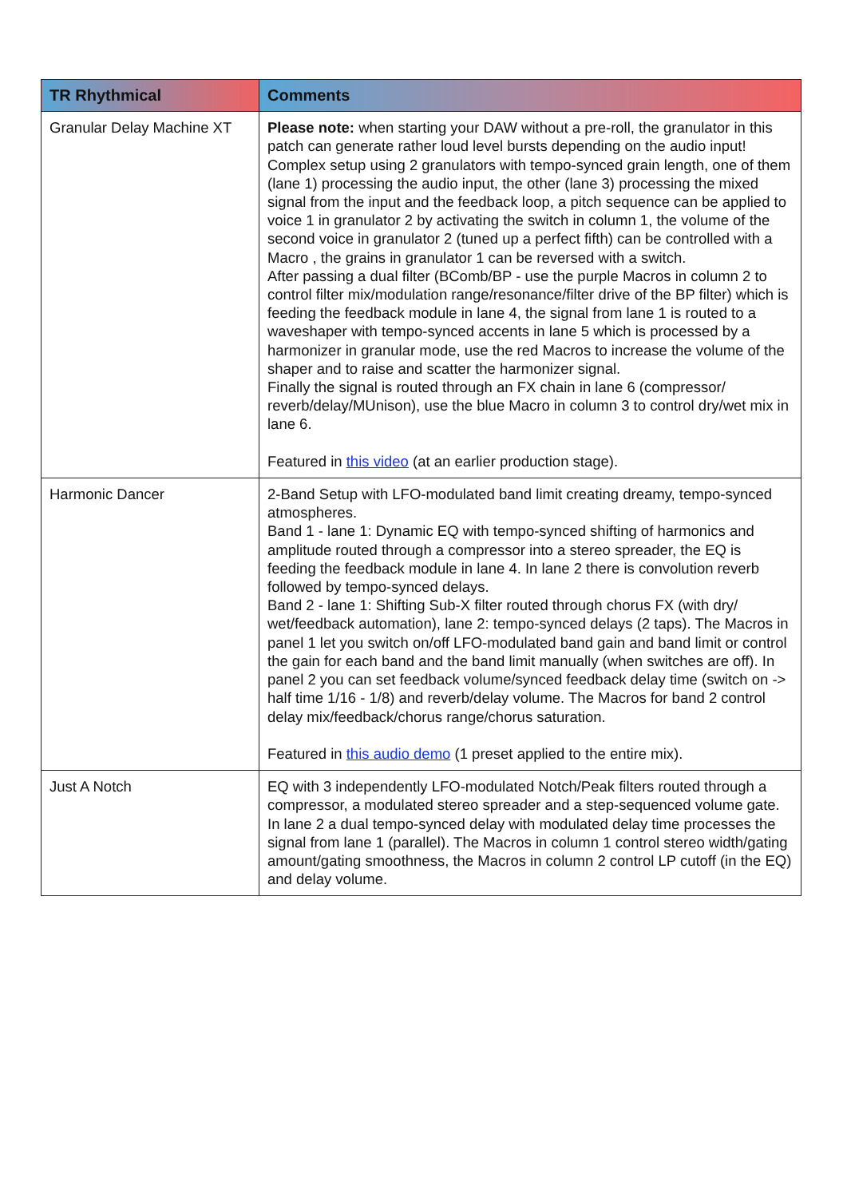| TR Rhythmical | Comments |
| --- | --- |
| Granular Delay Machine XT | Please note: when starting your DAW without a pre-roll, the granulator in this patch can generate rather loud level bursts depending on the audio input! Complex setup using 2 granulators with tempo-synced grain length, one of them (lane 1) processing the audio input, the other (lane 3) processing the mixed signal from the input and the feedback loop, a pitch sequence can be applied to voice 1 in granulator 2 by activating the switch in column 1, the volume of the second voice in granulator 2 (tuned up a perfect fifth) can be controlled with a Macro , the grains in granulator 1 can be reversed with a switch. After passing a dual filter (BComb/BP - use the purple Macros in column 2 to control filter mix/modulation range/resonance/filter drive of the BP filter) which is feeding the feedback module in lane 4, the signal from lane 1 is routed to a waveshaper with tempo-synced accents in lane 5 which is processed by a harmonizer in granular mode, use the red Macros to increase the volume of the shaper and to raise and scatter the harmonizer signal. Finally the signal is routed through an FX chain in lane 6 (compressor/ reverb/delay/MUnison), use the blue Macro in column 3 to control dry/wet mix in lane 6. Featured in this video (at an earlier production stage). |
| Harmonic Dancer | 2-Band Setup with LFO-modulated band limit creating dreamy, tempo-synced atmospheres. Band 1 - lane 1: Dynamic EQ with tempo-synced shifting of harmonics and amplitude routed through a compressor into a stereo spreader, the EQ is feeding the feedback module in lane 4. In lane 2 there is convolution reverb followed by tempo-synced delays. Band 2 - lane 1: Shifting Sub-X filter routed through chorus FX (with dry/ wet/feedback automation), lane 2: tempo-synced delays (2 taps). The Macros in panel 1 let you switch on/off LFO-modulated band gain and band limit or control the gain for each band and the band limit manually (when switches are off). In panel 2 you can set feedback volume/synced feedback delay time (switch on -> half time 1/16 - 1/8) and reverb/delay volume. The Macros for band 2 control delay mix/feedback/chorus range/chorus saturation. Featured in this audio demo (1 preset applied to the entire mix). |
| Just A Notch | EQ with 3 independently LFO-modulated Notch/Peak filters routed through a compressor, a modulated stereo spreader and a step-sequenced volume gate. In lane 2 a dual tempo-synced delay with modulated delay time processes the signal from lane 1 (parallel). The Macros in column 1 control stereo width/gating amount/gating smoothness, the Macros in column 2 control LP cutoff (in the EQ) and delay volume. |